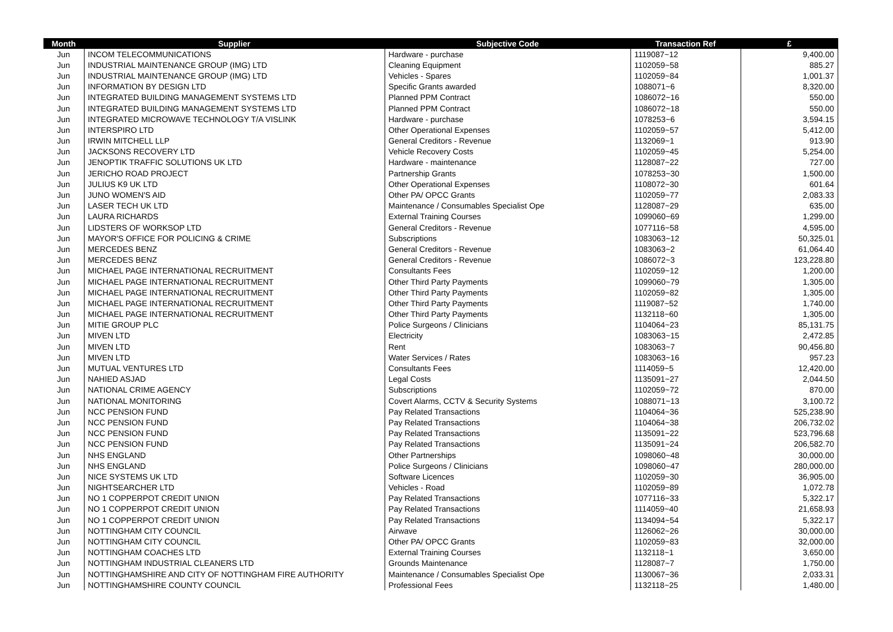| Month | Supplier | Subjective Code | Transaction Ref | £ |
| --- | --- | --- | --- | --- |
| Jun | INCOM TELECOMMUNICATIONS | Hardware - purchase | 1119087~12 | 9,400.00 |
| Jun | INDUSTRIAL MAINTENANCE GROUP (IMG) LTD | Cleaning Equipment | 1102059~58 | 885.27 |
| Jun | INDUSTRIAL MAINTENANCE GROUP (IMG) LTD | Vehicles - Spares | 1102059~84 | 1,001.37 |
| Jun | INFORMATION BY DESIGN LTD | Specific Grants awarded | 1088071~6 | 8,320.00 |
| Jun | INTEGRATED BUILDING MANAGEMENT SYSTEMS LTD | Planned PPM Contract | 1086072~16 | 550.00 |
| Jun | INTEGRATED BUILDING MANAGEMENT SYSTEMS LTD | Planned PPM Contract | 1086072~18 | 550.00 |
| Jun | INTEGRATED MICROWAVE TECHNOLOGY T/A VISLINK | Hardware - purchase | 1078253~6 | 3,594.15 |
| Jun | INTERSPIRO LTD | Other Operational Expenses | 1102059~57 | 5,412.00 |
| Jun | IRWIN MITCHELL LLP | General Creditors - Revenue | 1132069~1 | 913.90 |
| Jun | JACKSONS RECOVERY LTD | Vehicle Recovery Costs | 1102059~45 | 5,254.00 |
| Jun | JENOPTIK TRAFFIC SOLUTIONS UK LTD | Hardware - maintenance | 1128087~22 | 727.00 |
| Jun | JERICHO ROAD PROJECT | Partnership Grants | 1078253~30 | 1,500.00 |
| Jun | JULIUS K9 UK LTD | Other Operational Expenses | 1108072~30 | 601.64 |
| Jun | JUNO WOMEN'S AID | Other PA/ OPCC Grants | 1102059~77 | 2,083.33 |
| Jun | LASER TECH UK LTD | Maintenance / Consumables Specialist Ope | 1128087~29 | 635.00 |
| Jun | LAURA RICHARDS | External Training Courses | 1099060~69 | 1,299.00 |
| Jun | LIDSTERS OF WORKSOP LTD | General Creditors - Revenue | 1077116~58 | 4,595.00 |
| Jun | MAYOR'S OFFICE FOR POLICING & CRIME | Subscriptions | 1083063~12 | 50,325.01 |
| Jun | MERCEDES BENZ | General Creditors - Revenue | 1083063~2 | 61,064.40 |
| Jun | MERCEDES BENZ | General Creditors - Revenue | 1086072~3 | 123,228.80 |
| Jun | MICHAEL PAGE INTERNATIONAL RECRUITMENT | Consultants Fees | 1102059~12 | 1,200.00 |
| Jun | MICHAEL PAGE INTERNATIONAL RECRUITMENT | Other Third Party Payments | 1099060~79 | 1,305.00 |
| Jun | MICHAEL PAGE INTERNATIONAL RECRUITMENT | Other Third Party Payments | 1102059~82 | 1,305.00 |
| Jun | MICHAEL PAGE INTERNATIONAL RECRUITMENT | Other Third Party Payments | 1119087~52 | 1,740.00 |
| Jun | MICHAEL PAGE INTERNATIONAL RECRUITMENT | Other Third Party Payments | 1132118~60 | 1,305.00 |
| Jun | MITIE GROUP PLC | Police Surgeons / Clinicians | 1104064~23 | 85,131.75 |
| Jun | MIVEN LTD | Electricity | 1083063~15 | 2,472.85 |
| Jun | MIVEN LTD | Rent | 1083063~7 | 90,456.80 |
| Jun | MIVEN LTD | Water Services / Rates | 1083063~16 | 957.23 |
| Jun | MUTUAL VENTURES LTD | Consultants Fees | 1114059~5 | 12,420.00 |
| Jun | NAHIED ASJAD | Legal Costs | 1135091~27 | 2,044.50 |
| Jun | NATIONAL CRIME AGENCY | Subscriptions | 1102059~72 | 870.00 |
| Jun | NATIONAL MONITORING | Covert Alarms, CCTV & Security Systems | 1088071~13 | 3,100.72 |
| Jun | NCC PENSION FUND | Pay Related Transactions | 1104064~36 | 525,238.90 |
| Jun | NCC PENSION FUND | Pay Related Transactions | 1104064~38 | 206,732.02 |
| Jun | NCC PENSION FUND | Pay Related Transactions | 1135091~22 | 523,796.68 |
| Jun | NCC PENSION FUND | Pay Related Transactions | 1135091~24 | 206,582.70 |
| Jun | NHS ENGLAND | Other Partnerships | 1098060~48 | 30,000.00 |
| Jun | NHS ENGLAND | Police Surgeons / Clinicians | 1098060~47 | 280,000.00 |
| Jun | NICE SYSTEMS UK LTD | Software Licences | 1102059~30 | 36,905.00 |
| Jun | NIGHTSEARCHER LTD | Vehicles - Road | 1102059~89 | 1,072.78 |
| Jun | NO 1 COPPERPOT CREDIT UNION | Pay Related Transactions | 1077116~33 | 5,322.17 |
| Jun | NO 1 COPPERPOT CREDIT UNION | Pay Related Transactions | 1114059~40 | 21,658.93 |
| Jun | NO 1 COPPERPOT CREDIT UNION | Pay Related Transactions | 1134094~54 | 5,322.17 |
| Jun | NOTTINGHAM CITY COUNCIL | Airwave | 1126062~26 | 30,000.00 |
| Jun | NOTTINGHAM CITY COUNCIL | Other PA/ OPCC Grants | 1102059~83 | 32,000.00 |
| Jun | NOTTINGHAM COACHES LTD | External Training Courses | 1132118~1 | 3,650.00 |
| Jun | NOTTINGHAM INDUSTRIAL CLEANERS LTD | Grounds Maintenance | 1128087~7 | 1,750.00 |
| Jun | NOTTINGHAMSHIRE AND CITY OF NOTTINGHAM FIRE AUTHORITY | Maintenance / Consumables Specialist Ope | 1130067~36 | 2,033.31 |
| Jun | NOTTINGHAMSHIRE COUNTY COUNCIL | Professional Fees | 1132118~25 | 1,480.00 |